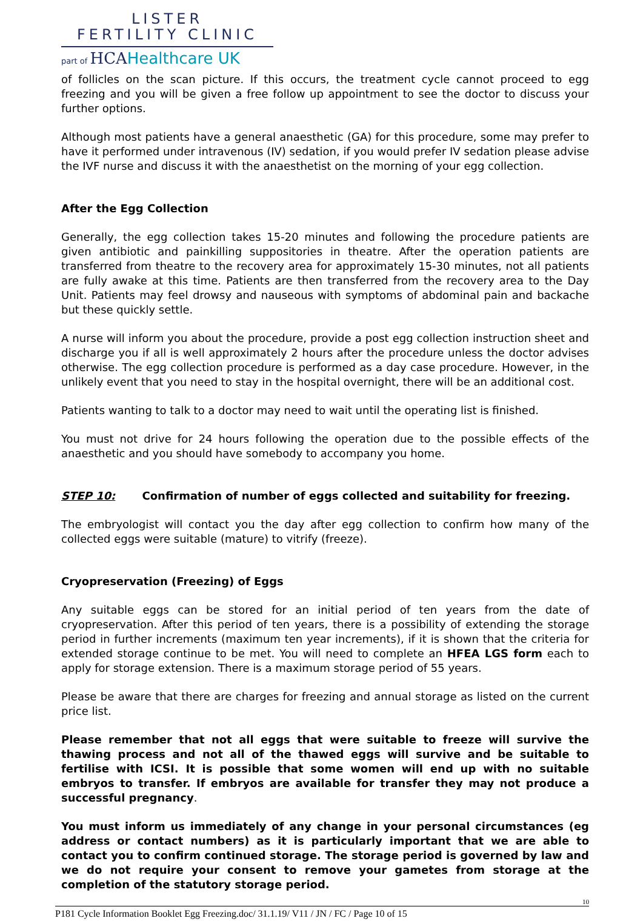LISTER
FERTILITY CLINIC
part of HCAHealthcare UK
of follicles on the scan picture. If this occurs, the treatment cycle cannot proceed to egg freezing and you will be given a free follow up appointment to see the doctor to discuss your further options.
Although most patients have a general anaesthetic (GA) for this procedure, some may prefer to have it performed under intravenous (IV) sedation, if you would prefer IV sedation please advise the IVF nurse and discuss it with the anaesthetist on the morning of your egg collection.
After the Egg Collection
Generally, the egg collection takes 15-20 minutes and following the procedure patients are given antibiotic and painkilling suppositories in theatre. After the operation patients are transferred from theatre to the recovery area for approximately 15-30 minutes, not all patients are fully awake at this time. Patients are then transferred from the recovery area to the Day Unit. Patients may feel drowsy and nauseous with symptoms of abdominal pain and backache but these quickly settle.
A nurse will inform you about the procedure, provide a post egg collection instruction sheet and discharge you if all is well approximately 2 hours after the procedure unless the doctor advises otherwise. The egg collection procedure is performed as a day case procedure. However, in the unlikely event that you need to stay in the hospital overnight, there will be an additional cost.
Patients wanting to talk to a doctor may need to wait until the operating list is finished.
You must not drive for 24 hours following the operation due to the possible effects of the anaesthetic and you should have somebody to accompany you home.
STEP 10: Confirmation of number of eggs collected and suitability for freezing.
The embryologist will contact you the day after egg collection to confirm how many of the collected eggs were suitable (mature) to vitrify (freeze).
Cryopreservation (Freezing) of Eggs
Any suitable eggs can be stored for an initial period of ten years from the date of cryopreservation. After this period of ten years, there is a possibility of extending the storage period in further increments (maximum ten year increments), if it is shown that the criteria for extended storage continue to be met. You will need to complete an HFEA LGS form each to apply for storage extension. There is a maximum storage period of 55 years.
Please be aware that there are charges for freezing and annual storage as listed on the current price list.
Please remember that not all eggs that were suitable to freeze will survive the thawing process and not all of the thawed eggs will survive and be suitable to fertilise with ICSI. It is possible that some women will end up with no suitable embryos to transfer. If embryos are available for transfer they may not produce a successful pregnancy.
You must inform us immediately of any change in your personal circumstances (eg address or contact numbers) as it is particularly important that we are able to contact you to confirm continued storage. The storage period is governed by law and we do not require your consent to remove your gametes from storage at the completion of the statutory storage period.
P181 Cycle Information Booklet Egg Freezing.doc/ 31.1.19/ V11 / JN / FC / Page 10 of 15 10